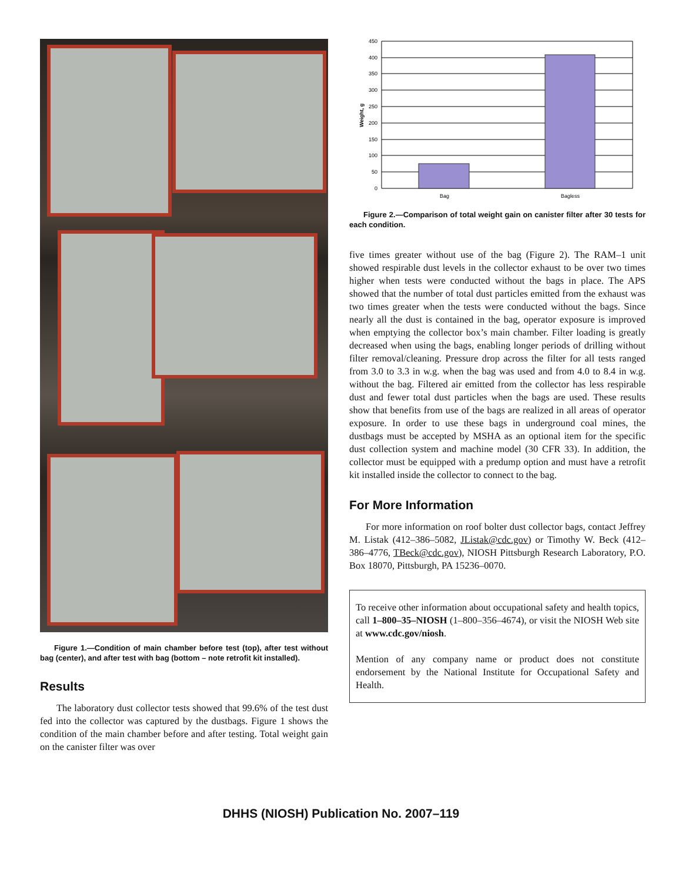Figure 1.—Condition of main chamber before test (top), after test without bag (center), and after test with bag (bottom – note retrofit kit installed).
Results
The laboratory dust collector tests showed that 99.6% of the test dust fed into the collector was captured by the dustbags. Figure 1 shows the condition of the main chamber before and after testing. Total weight gain on the canister filter was over
0
50
100
150
200
250
300
350
400
450
Bag
Bagless
Weight, g
Figure 2.—Comparison of total weight gain on canister filter after 30 tests for each condition.
five times greater without use of the bag (Figure 2). The RAM–1 unit showed respirable dust levels in the collector exhaust to be over two times higher when tests were conducted without the bags in place. The APS showed that the number of total dust particles emitted from the exhaust was two times greater when the tests were conducted without the bags. Since nearly all the dust is contained in the bag, operator exposure is improved when emptying the collector box’s main chamber. Filter loading is greatly decreased when using the bags, enabling longer periods of drilling without filter removal/cleaning. Pressure drop across the filter for all tests ranged from 3.0 to 3.3 in w.g. when the bag was used and from 4.0 to 8.4 in w.g. without the bag. Filtered air emitted from the collector has less respirable dust and fewer total dust particles when the bags are used. These results show that benefits from use of the bags are realized in all areas of operator exposure. In order to use these bags in underground coal mines, the dustbags must be accepted by MSHA as an optional item for the specific dust collection system and machine model (30 CFR 33). In addition, the collector must be equipped with a predump option and must have a retrofit kit installed inside the collector to connect to the bag.
For More Information
For more information on roof bolter dust collector bags, contact Jeffrey M. Listak (412–386–5082, JListak@cdc.gov) or Timothy W. Beck (412–386–4776, TBeck@cdc.gov), NIOSH Pittsburgh Research Laboratory, P.O. Box 18070, Pittsburgh, PA 15236–0070.
To receive other information about occupational safety and health topics, call 1–800–35–NIOSH (1–800–356–4674), or visit the NIOSH Web site at www.cdc.gov/niosh.
Mention of any company name or product does not constitute endorsement by the National Institute for Occupational Safety and Health.
DHHS (NIOSH) Publication No. 2007–119